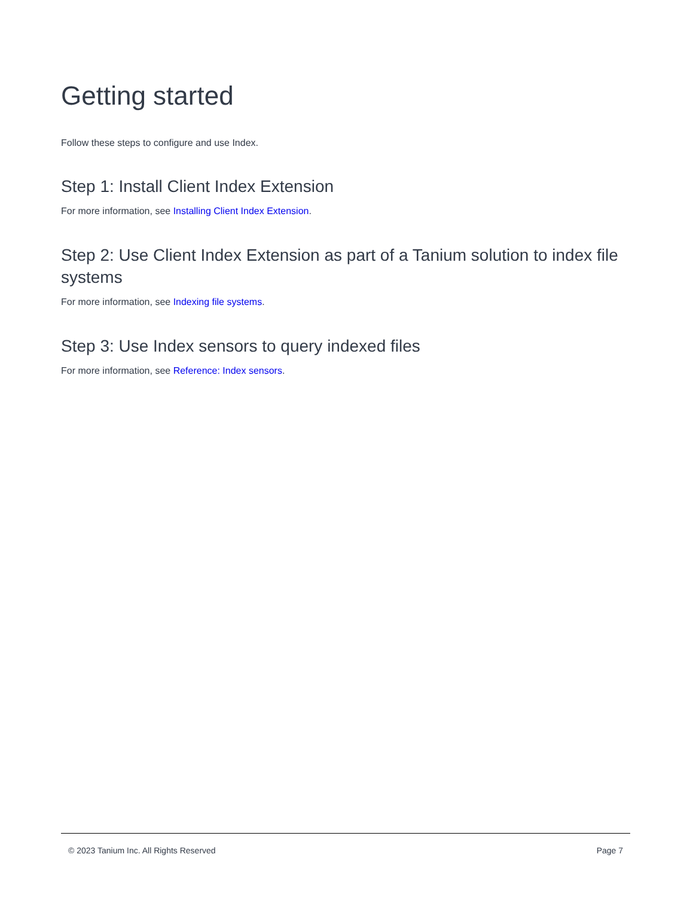Getting started
Follow these steps to configure and use Index.
Step 1: Install Client Index Extension
For more information, see Installing Client Index Extension.
Step 2: Use Client Index Extension as part of a Tanium solution to index file systems
For more information, see Indexing file systems.
Step 3: Use Index sensors to query indexed files
For more information, see Reference: Index sensors.
© 2023 Tanium Inc. All Rights Reserved Page 7